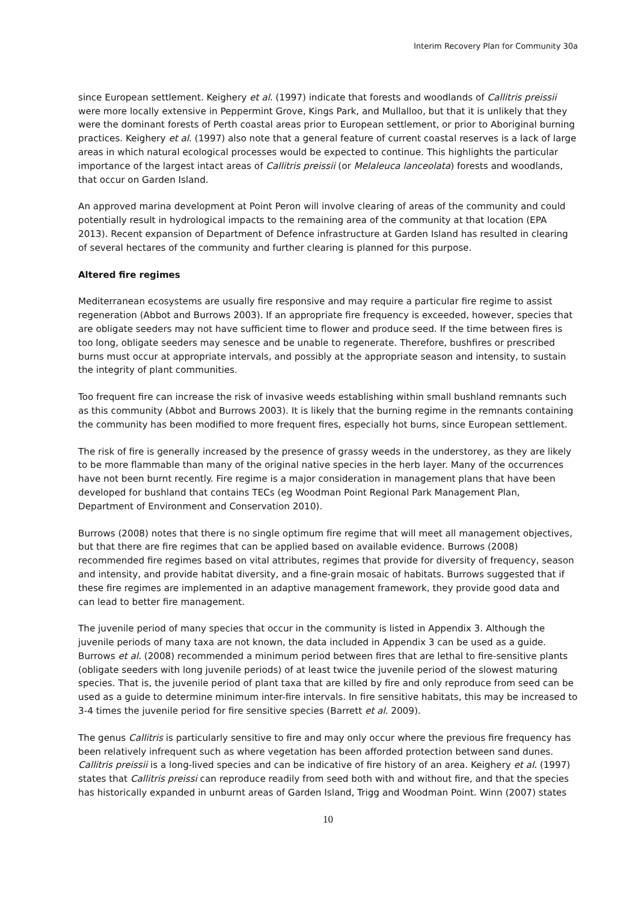Interim Recovery Plan for Community 30a
since European settlement. Keighery et al. (1997) indicate that forests and woodlands of Callitris preissii were more locally extensive in Peppermint Grove, Kings Park, and Mullalloo, but that it is unlikely that they were the dominant forests of Perth coastal areas prior to European settlement, or prior to Aboriginal burning practices. Keighery et al. (1997) also note that a general feature of current coastal reserves is a lack of large areas in which natural ecological processes would be expected to continue. This highlights the particular importance of the largest intact areas of Callitris preissii (or Melaleuca lanceolata) forests and woodlands, that occur on Garden Island.
An approved marina development at Point Peron will involve clearing of areas of the community and could potentially result in hydrological impacts to the remaining area of the community at that location (EPA 2013). Recent expansion of Department of Defence infrastructure at Garden Island has resulted in clearing of several hectares of the community and further clearing is planned for this purpose.
Altered fire regimes
Mediterranean ecosystems are usually fire responsive and may require a particular fire regime to assist regeneration (Abbot and Burrows 2003). If an appropriate fire frequency is exceeded, however, species that are obligate seeders may not have sufficient time to flower and produce seed. If the time between fires is too long, obligate seeders may senesce and be unable to regenerate. Therefore, bushfires or prescribed burns must occur at appropriate intervals, and possibly at the appropriate season and intensity, to sustain the integrity of plant communities.
Too frequent fire can increase the risk of invasive weeds establishing within small bushland remnants such as this community (Abbot and Burrows 2003). It is likely that the burning regime in the remnants containing the community has been modified to more frequent fires, especially hot burns, since European settlement.
The risk of fire is generally increased by the presence of grassy weeds in the understorey, as they are likely to be more flammable than many of the original native species in the herb layer. Many of the occurrences have not been burnt recently. Fire regime is a major consideration in management plans that have been developed for bushland that contains TECs (eg Woodman Point Regional Park Management Plan, Department of Environment and Conservation 2010).
Burrows (2008) notes that there is no single optimum fire regime that will meet all management objectives, but that there are fire regimes that can be applied based on available evidence. Burrows (2008) recommended fire regimes based on vital attributes, regimes that provide for diversity of frequency, season and intensity, and provide habitat diversity, and a fine-grain mosaic of habitats. Burrows suggested that if these fire regimes are implemented in an adaptive management framework, they provide good data and can lead to better fire management.
The juvenile period of many species that occur in the community is listed in Appendix 3. Although the juvenile periods of many taxa are not known, the data included in Appendix 3 can be used as a guide. Burrows et al. (2008) recommended a minimum period between fires that are lethal to fire-sensitive plants (obligate seeders with long juvenile periods) of at least twice the juvenile period of the slowest maturing species. That is, the juvenile period of plant taxa that are killed by fire and only reproduce from seed can be used as a guide to determine minimum inter-fire intervals. In fire sensitive habitats, this may be increased to 3-4 times the juvenile period for fire sensitive species (Barrett et al. 2009).
The genus Callitris is particularly sensitive to fire and may only occur where the previous fire frequency has been relatively infrequent such as where vegetation has been afforded protection between sand dunes. Callitris preissii is a long-lived species and can be indicative of fire history of an area. Keighery et al. (1997) states that Callitris preissi can reproduce readily from seed both with and without fire, and that the species has historically expanded in unburnt areas of Garden Island, Trigg and Woodman Point. Winn (2007) states
10